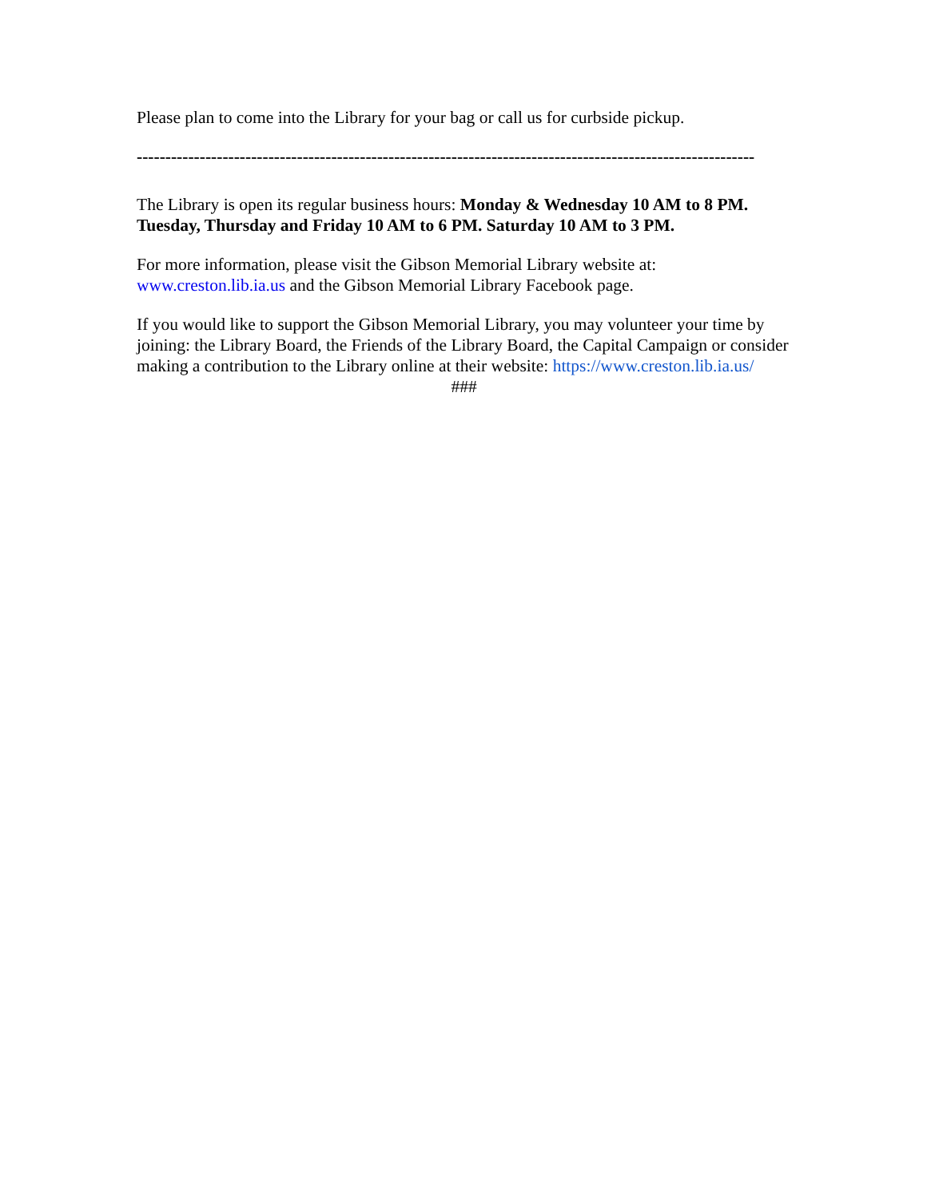Please plan to come into the Library for your bag or call us for curbside pickup.
------------------------------------------------------------------------------------------------------------
The Library is open its regular business hours: Monday & Wednesday 10 AM to 8 PM. Tuesday, Thursday and Friday 10 AM to 6 PM. Saturday 10 AM to 3 PM.
For more information, please visit the Gibson Memorial Library website at: www.creston.lib.ia.us and the Gibson Memorial Library Facebook page.
If you would like to support the Gibson Memorial Library, you may volunteer your time by joining: the Library Board, the Friends of the Library Board, the Capital Campaign or consider making a contribution to the Library online at their website: https://www.creston.lib.ia.us/
###